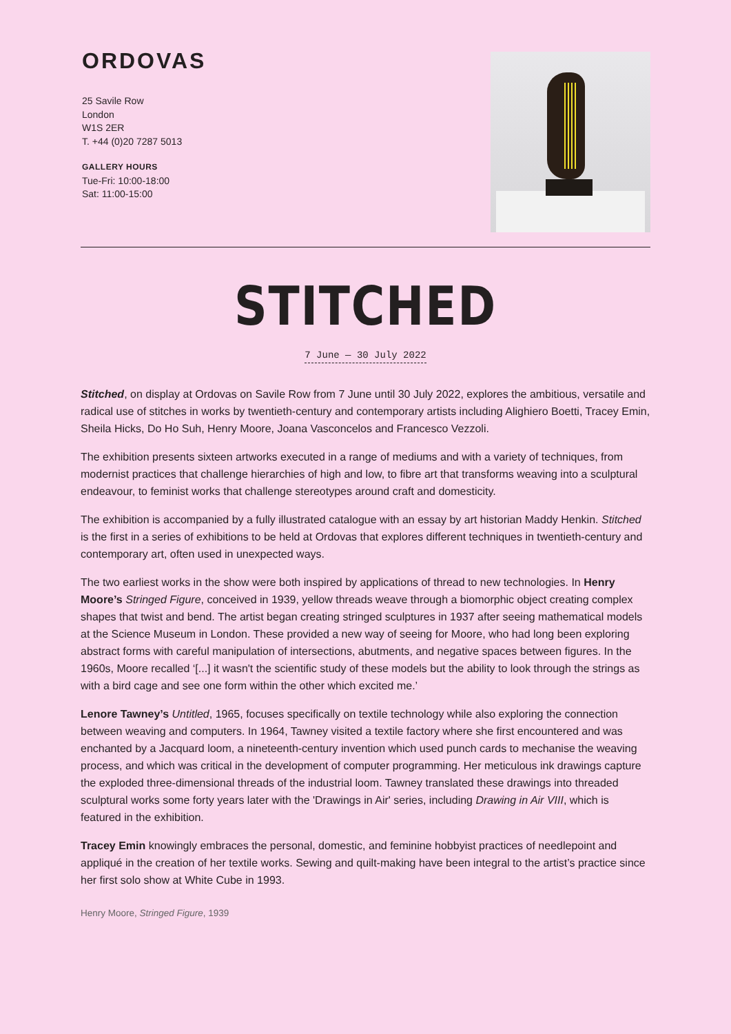ORDOVAS
25 Savile Row
London
W1S 2ER
T. +44 (0)20 7287 5013
GALLERY HOURS
Tue-Fri: 10:00-18:00
Sat: 11:00-15:00
STITCHED
7 June — 30 July 2022
Stitched, on display at Ordovas on Savile Row from 7 June until 30 July 2022, explores the ambitious, versatile and radical use of stitches in works by twentieth-century and contemporary artists including Alighiero Boetti, Tracey Emin, Sheila Hicks, Do Ho Suh, Henry Moore, Joana Vasconcelos and Francesco Vezzoli.
The exhibition presents sixteen artworks executed in a range of mediums and with a variety of techniques, from modernist practices that challenge hierarchies of high and low, to fibre art that transforms weaving into a sculptural endeavour, to feminist works that challenge stereotypes around craft and domesticity.
The exhibition is accompanied by a fully illustrated catalogue with an essay by art historian Maddy Henkin. Stitched is the first in a series of exhibitions to be held at Ordovas that explores different techniques in twentieth-century and contemporary art, often used in unexpected ways.
The two earliest works in the show were both inspired by applications of thread to new technologies. In Henry Moore’s Stringed Figure, conceived in 1939, yellow threads weave through a biomorphic object creating complex shapes that twist and bend. The artist began creating stringed sculptures in 1937 after seeing mathematical models at the Science Museum in London. These provided a new way of seeing for Moore, who had long been exploring abstract forms with careful manipulation of intersections, abutments, and negative spaces between figures. In the 1960s, Moore recalled ‘[...] it wasn't the scientific study of these models but the ability to look through the strings as with a bird cage and see one form within the other which excited me.’
Lenore Tawney’s Untitled, 1965, focuses specifically on textile technology while also exploring the connection between weaving and computers. In 1964, Tawney visited a textile factory where she first encountered and was enchanted by a Jacquard loom, a nineteenth-century invention which used punch cards to mechanise the weaving process, and which was critical in the development of computer programming. Her meticulous ink drawings capture the exploded three-dimensional threads of the industrial loom. Tawney translated these drawings into threaded sculptural works some forty years later with the 'Drawings in Air' series, including Drawing in Air VIII, which is featured in the exhibition.
Tracey Emin knowingly embraces the personal, domestic, and feminine hobbyist practices of needlepoint and appliqué in the creation of her textile works. Sewing and quilt-making have been integral to the artist’s practice since her first solo show at White Cube in 1993.
Henry Moore, Stringed Figure, 1939